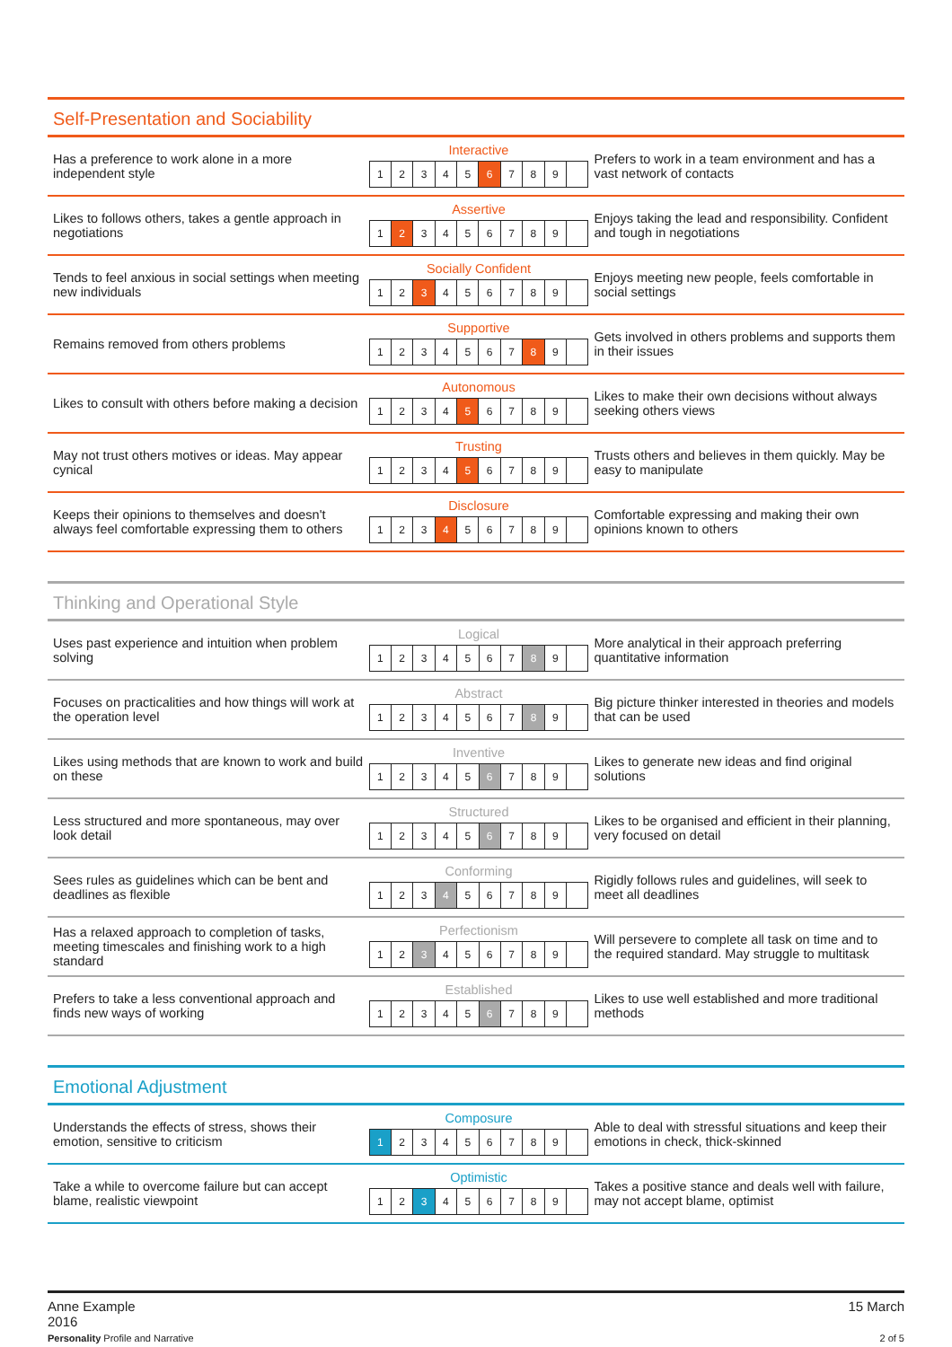Self-Presentation and Sociability
| Has a preference to work alone in a more independent style | Interactive 1 2 3 4 5 6 7 8 9 | Prefers to work in a team environment and has a vast network of contacts |
| Likes to follows others, takes a gentle approach in negotiations | Assertive 1 2 3 4 5 6 7 8 9 | Enjoys taking the lead and responsibility. Confident and tough in negotiations |
| Tends to feel anxious in social settings when meeting new individuals | Socially Confident 1 2 3 4 5 6 7 8 9 | Enjoys meeting new people, feels comfortable in social settings |
| Remains removed from others problems | Supportive 1 2 3 4 5 6 7 8 9 | Gets involved in others problems and supports them in their issues |
| Likes to consult with others before making a decision | Autonomous 1 2 3 4 5 6 7 8 9 | Likes to make their own decisions without always seeking others views |
| May not trust others motives or ideas. May appear cynical | Trusting 1 2 3 4 5 6 7 8 9 | Trusts others and believes in them quickly. May be easy to manipulate |
| Keeps their opinions to themselves and doesn't always feel comfortable expressing them to others | Disclosure 1 2 3 4 5 6 7 8 9 | Comfortable expressing and making their own opinions known to others |
Thinking and Operational Style
| Uses past experience and intuition when problem solving | Logical 1 2 3 4 5 6 7 8 9 | More analytical in their approach preferring quantitative information |
| Focuses on practicalities and how things will work at the operation level | Abstract 1 2 3 4 5 6 7 8 9 | Big picture thinker interested in theories and models that can be used |
| Likes using methods that are known to work and build on these | Inventive 1 2 3 4 5 6 7 8 9 | Likes to generate new ideas and find original solutions |
| Less structured and more spontaneous, may over look detail | Structured 1 2 3 4 5 6 7 8 9 | Likes to be organised and efficient in their planning, very focused on detail |
| Sees rules as guidelines which can be bent and deadlines as flexible | Conforming 1 2 3 4 5 6 7 8 9 | Rigidly follows rules and guidelines, will seek to meet all deadlines |
| Has a relaxed approach to completion of tasks, meeting timescales and finishing work to a high standard | Perfectionism 1 2 3 4 5 6 7 8 9 | Will persevere to complete all task on time and to the required standard. May struggle to multitask |
| Prefers to take a less conventional approach and finds new ways of working | Established 1 2 3 4 5 6 7 8 9 | Likes to use well established and more traditional methods |
Emotional Adjustment
| Understands the effects of stress, shows their emotion, sensitive to criticism | Composure 1 2 3 4 5 6 7 8 9 | Able to deal with stressful situations and keep their emotions in check, thick-skinned |
| Take a while to overcome failure but can accept blame, realistic viewpoint | Optimistic 1 2 3 4 5 6 7 8 9 | Takes a positive stance and deals well with failure, may not accept blame, optimist |
Anne Example
2016
Personality Profile and Narrative
15 March
2 of 5